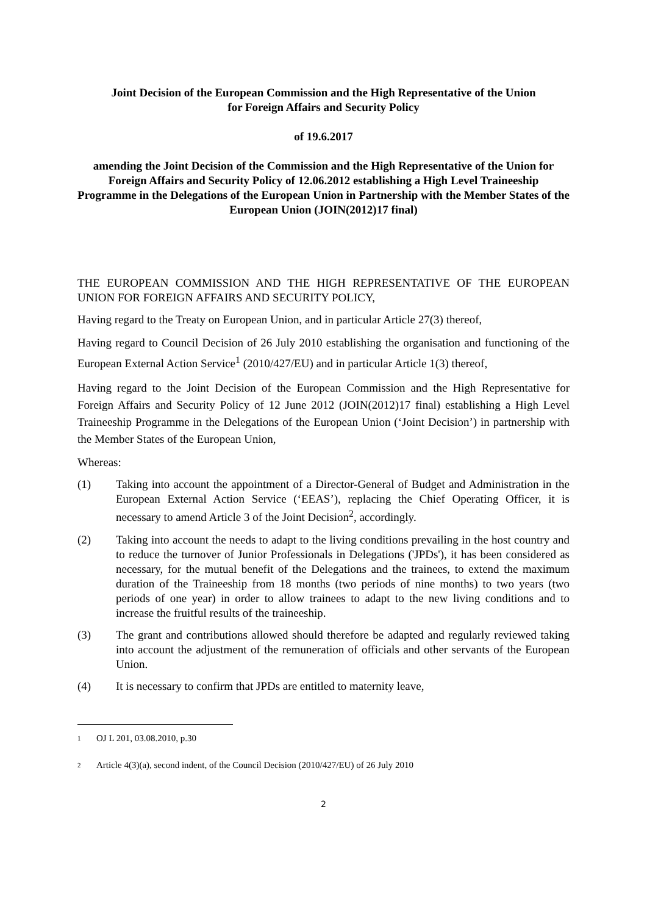Joint Decision of the European Commission and the High Representative of the Union
for Foreign Affairs and Security Policy
of 19.6.2017
amending the Joint Decision of the Commission and the High Representative of the Union for Foreign Affairs and Security Policy of 12.06.2012 establishing a High Level Traineeship Programme in the Delegations of the European Union in Partnership with the Member States of the European Union (JOIN(2012)17 final)
THE EUROPEAN COMMISSION AND THE HIGH REPRESENTATIVE OF THE EUROPEAN UNION FOR FOREIGN AFFAIRS AND SECURITY POLICY,
Having regard to the Treaty on European Union, and in particular Article 27(3) thereof,
Having regard to Council Decision of 26 July 2010 establishing the organisation and functioning of the European External Action Service<sup>1</sup> (2010/427/EU) and in particular Article 1(3) thereof,
Having regard to the Joint Decision of the European Commission and the High Representative for Foreign Affairs and Security Policy of 12 June 2012 (JOIN(2012)17 final) establishing a High Level Traineeship Programme in the Delegations of the European Union (‘Joint Decision’) in partnership with the Member States of the European Union,
Whereas:
(1) Taking into account the appointment of a Director-General of Budget and Administration in the European External Action Service (‘EEAS’), replacing the Chief Operating Officer, it is necessary to amend Article 3 of the Joint Decision<sup>2</sup>, accordingly.
(2) Taking into account the needs to adapt to the living conditions prevailing in the host country and to reduce the turnover of Junior Professionals in Delegations ('JPDs'), it has been considered as necessary, for the mutual benefit of the Delegations and the trainees, to extend the maximum duration of the Traineeship from 18 months (two periods of nine months) to two years (two periods of one year) in order to allow trainees to adapt to the new living conditions and to increase the fruitful results of the traineeship.
(3) The grant and contributions allowed should therefore be adapted and regularly reviewed taking into account the adjustment of the remuneration of officials and other servants of the European Union.
(4) It is necessary to confirm that JPDs are entitled to maternity leave,
1
OJ L 201, 03.08.2010, p.30
2
Article 4(3)(a), second indent, of the Council Decision (2010/427/EU) of 26 July 2010
2